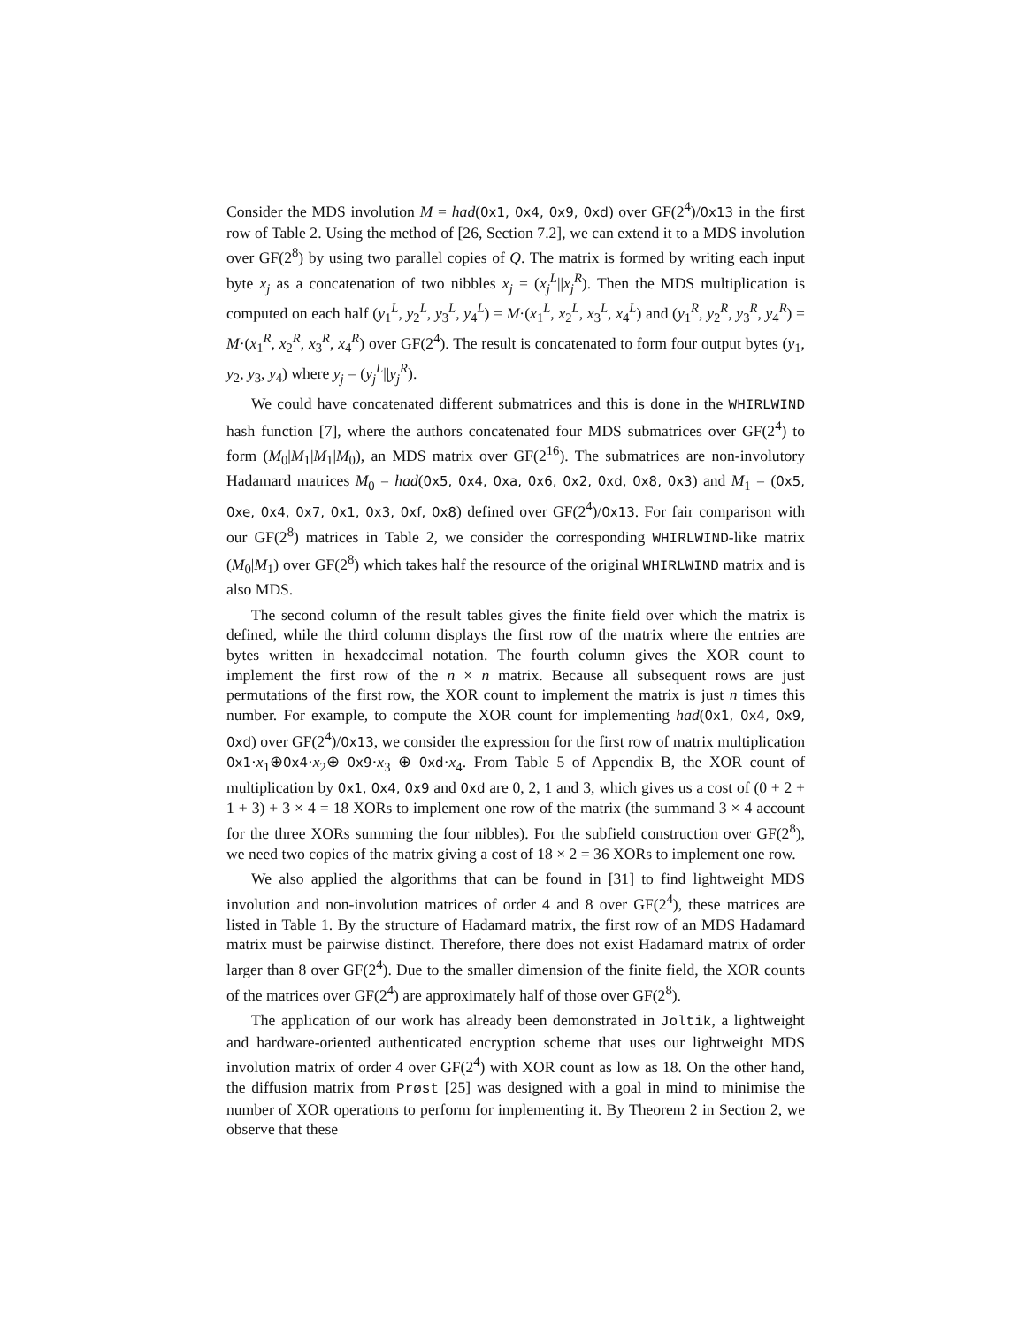Consider the MDS involution M = had(0x1, 0x4, 0x9, 0xd) over GF(2<sup>4</sup>)/0x13 in the first row of Table 2. Using the method of [26, Section 7.2], we can extend it to a MDS involution over GF(2<sup>8</sup>) by using two parallel copies of Q. The matrix is formed by writing each input byte x<sub>j</sub> as a concatenation of two nibbles x<sub>j</sub> = (x<sub>j</sub><sup>L</sup>||x<sub>j</sub><sup>R</sup>). Then the MDS multiplication is computed on each half (y<sub>1</sub><sup>L</sup>, y<sub>2</sub><sup>L</sup>, y<sub>3</sub><sup>L</sup>, y<sub>4</sub><sup>L</sup>) = M·(x<sub>1</sub><sup>L</sup>, x<sub>2</sub><sup>L</sup>, x<sub>3</sub><sup>L</sup>, x<sub>4</sub><sup>L</sup>) and (y<sub>1</sub><sup>R</sup>, y<sub>2</sub><sup>R</sup>, y<sub>3</sub><sup>R</sup>, y<sub>4</sub><sup>R</sup>) = M·(x<sub>1</sub><sup>R</sup>, x<sub>2</sub><sup>R</sup>, x<sub>3</sub><sup>R</sup>, x<sub>4</sub><sup>R</sup>) over GF(2<sup>4</sup>). The result is concatenated to form four output bytes (y<sub>1</sub>, y<sub>2</sub>, y<sub>3</sub>, y<sub>4</sub>) where y<sub>j</sub> = (y<sub>j</sub><sup>L</sup>||y<sub>j</sub><sup>R</sup>).
We could have concatenated different submatrices and this is done in the WHIRLWIND hash function [7], where the authors concatenated four MDS submatrices over GF(2<sup>4</sup>) to form (M<sub>0</sub>|M<sub>1</sub>|M<sub>1</sub>|M<sub>0</sub>), an MDS matrix over GF(2<sup>16</sup>). The submatrices are non-involutory Hadamard matrices M<sub>0</sub> = had(0x5, 0x4, 0xa, 0x6, 0x2, 0xd, 0x8, 0x3) and M<sub>1</sub> = (0x5, 0xe, 0x4, 0x7, 0x1, 0x3, 0xf, 0x8) defined over GF(2<sup>4</sup>)/0x13. For fair comparison with our GF(2<sup>8</sup>) matrices in Table 2, we consider the corresponding WHIRLWIND-like matrix (M<sub>0</sub>|M<sub>1</sub>) over GF(2<sup>8</sup>) which takes half the resource of the original WHIRLWIND matrix and is also MDS.
The second column of the result tables gives the finite field over which the matrix is defined, while the third column displays the first row of the matrix where the entries are bytes written in hexadecimal notation. The fourth column gives the XOR count to implement the first row of the n × n matrix. Because all subsequent rows are just permutations of the first row, the XOR count to implement the matrix is just n times this number. For example, to compute the XOR count for implementing had(0x1, 0x4, 0x9, 0xd) over GF(2<sup>4</sup>)/0x13, we consider the expression for the first row of matrix multiplication 0x1·x<sub>1</sub>⊕0x4·x<sub>2</sub>⊕ 0x9·x<sub>3</sub> ⊕ 0xd·x<sub>4</sub>. From Table 5 of Appendix B, the XOR count of multiplication by 0x1, 0x4, 0x9 and 0xd are 0, 2, 1 and 3, which gives us a cost of (0 + 2 + 1 + 3) + 3 × 4 = 18 XORs to implement one row of the matrix (the summand 3 × 4 account for the three XORs summing the four nibbles). For the subfield construction over GF(2<sup>8</sup>), we need two copies of the matrix giving a cost of 18 × 2 = 36 XORs to implement one row.
We also applied the algorithms that can be found in [31] to find lightweight MDS involution and non-involution matrices of order 4 and 8 over GF(2<sup>4</sup>), these matrices are listed in Table 1. By the structure of Hadamard matrix, the first row of an MDS Hadamard matrix must be pairwise distinct. Therefore, there does not exist Hadamard matrix of order larger than 8 over GF(2<sup>4</sup>). Due to the smaller dimension of the finite field, the XOR counts of the matrices over GF(2<sup>4</sup>) are approximately half of those over GF(2<sup>8</sup>).
The application of our work has already been demonstrated in Joltik, a lightweight and hardware-oriented authenticated encryption scheme that uses our lightweight MDS involution matrix of order 4 over GF(2<sup>4</sup>) with XOR count as low as 18. On the other hand, the diffusion matrix from Prøst [25] was designed with a goal in mind to minimise the number of XOR operations to perform for implementing it. By Theorem 2 in Section 2, we observe that these